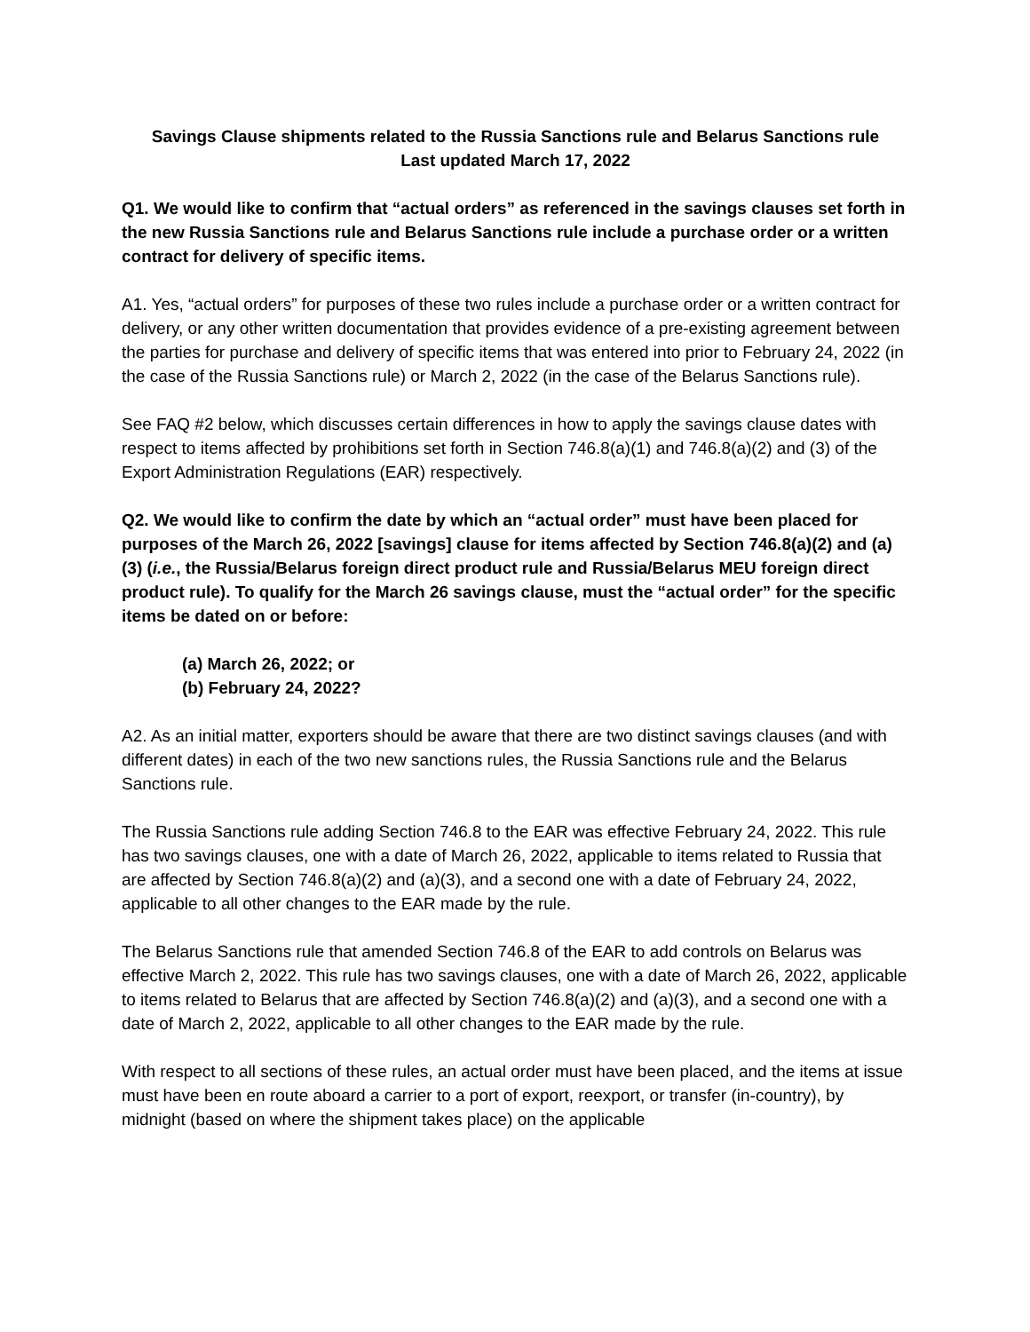Savings Clause shipments related to the Russia Sanctions rule and Belarus Sanctions rule
Last updated March 17, 2022
Q1. We would like to confirm that “actual orders” as referenced in the savings clauses set forth in the new Russia Sanctions rule and Belarus Sanctions rule include a purchase order or a written contract for delivery of specific items.
A1. Yes, “actual orders” for purposes of these two rules include a purchase order or a written contract for delivery, or any other written documentation that provides evidence of a pre-existing agreement between the parties for purchase and delivery of specific items that was entered into prior to February 24, 2022 (in the case of the Russia Sanctions rule) or March 2, 2022 (in the case of the Belarus Sanctions rule).
See FAQ #2 below, which discusses certain differences in how to apply the savings clause dates with respect to items affected by prohibitions set forth in Section 746.8(a)(1) and 746.8(a)(2) and (3) of the Export Administration Regulations (EAR) respectively.
Q2. We would like to confirm the date by which an “actual order” must have been placed for purposes of the March 26, 2022 [savings] clause for items affected by Section 746.8(a)(2) and (a)(3) (i.e., the Russia/Belarus foreign direct product rule and Russia/Belarus MEU foreign direct product rule). To qualify for the March 26 savings clause, must the “actual order” for the specific items be dated on or before:
(a) March 26, 2022; or
(b) February 24, 2022?
A2. As an initial matter, exporters should be aware that there are two distinct savings clauses (and with different dates) in each of the two new sanctions rules, the Russia Sanctions rule and the Belarus Sanctions rule.
The Russia Sanctions rule adding Section 746.8 to the EAR was effective February 24, 2022. This rule has two savings clauses, one with a date of March 26, 2022, applicable to items related to Russia that are affected by Section 746.8(a)(2) and (a)(3), and a second one with a date of February 24, 2022, applicable to all other changes to the EAR made by the rule.
The Belarus Sanctions rule that amended Section 746.8 of the EAR to add controls on Belarus was effective March 2, 2022. This rule has two savings clauses, one with a date of March 26, 2022, applicable to items related to Belarus that are affected by Section 746.8(a)(2) and (a)(3), and a second one with a date of March 2, 2022, applicable to all other changes to the EAR made by the rule.
With respect to all sections of these rules, an actual order must have been placed, and the items at issue must have been en route aboard a carrier to a port of export, reexport, or transfer (in-country), by midnight (based on where the shipment takes place) on the applicable